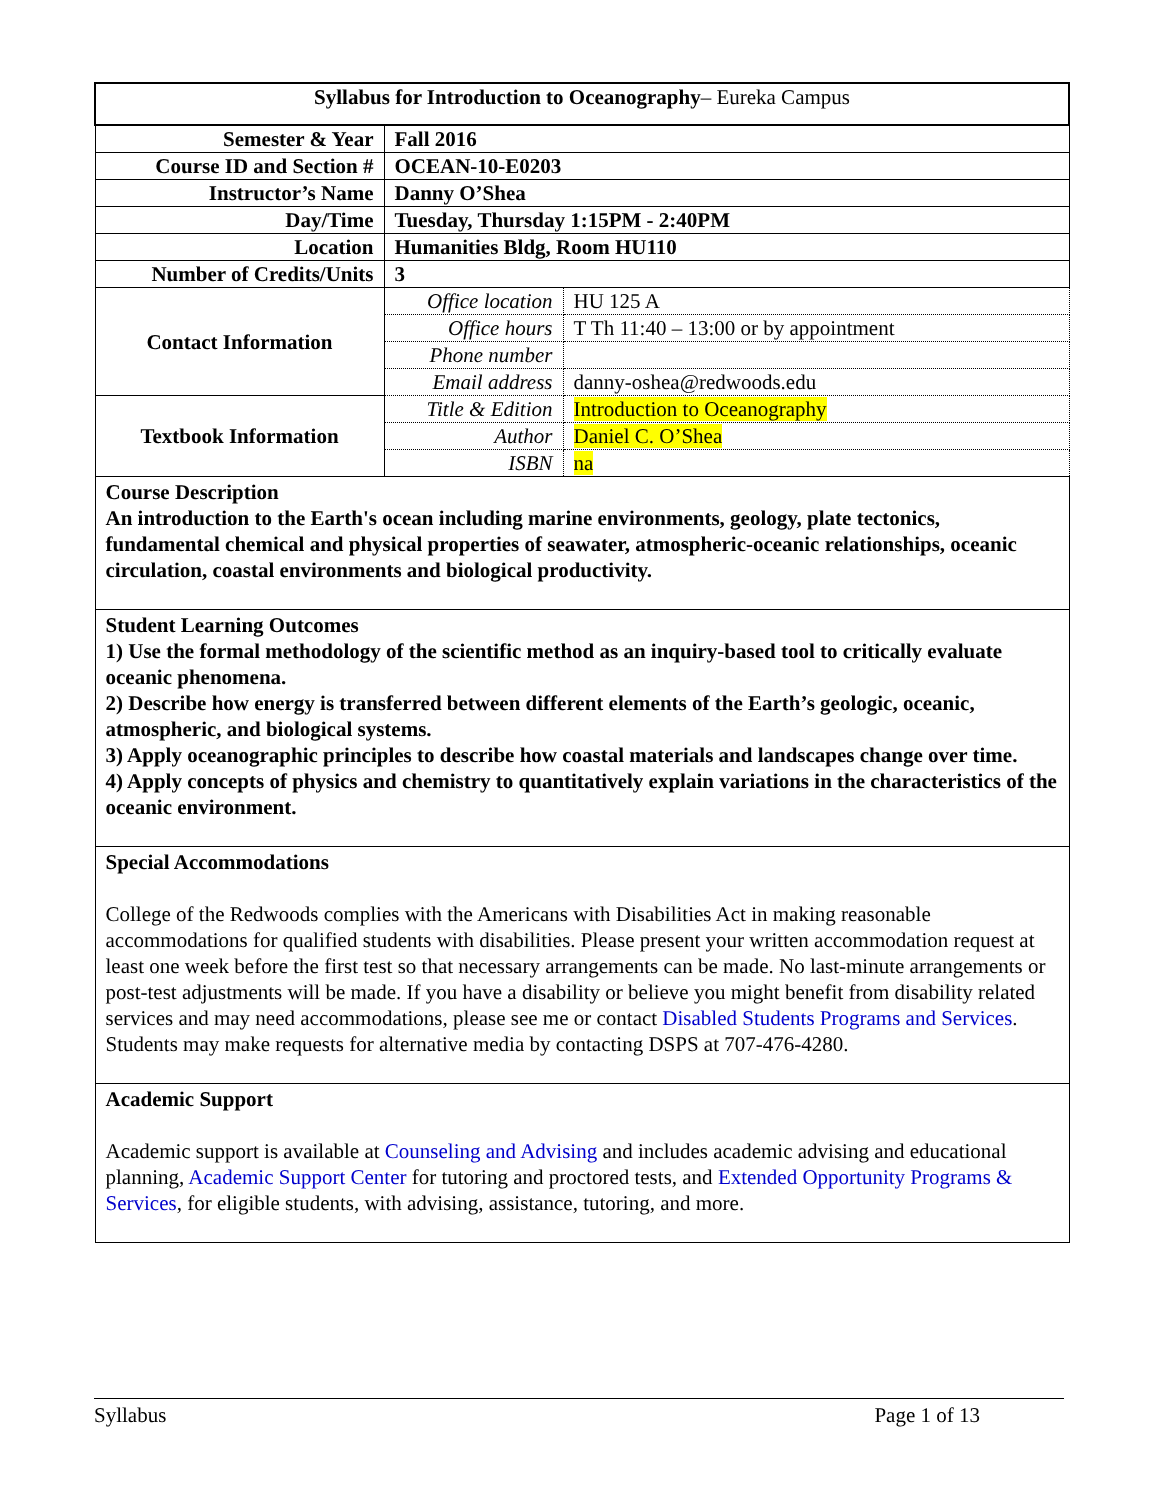| Syllabus for Introduction to Oceanography – Eureka Campus | | |
| Semester & Year | Fall 2016 | |
| Course ID and Section # | OCEAN-10-E0203 | |
| Instructor’s Name | Danny O’Shea | |
| Day/Time | Tuesday, Thursday 1:15PM - 2:40PM | |
| Location | Humanities Bldg, Room HU110 | |
| Number of Credits/Units | 3 | |
| Contact Information | Office location | HU 125 A |
| | Office hours | T Th 11:40 – 13:00 or by appointment |
| | Phone number | |
| | Email address | danny-oshea@redwoods.edu |
| Textbook Information | Title & Edition | Introduction to Oceanography |
| | Author | Daniel C. O’Shea |
| | ISBN | na |
| Course Description An introduction to the Earth's ocean including marine environments, geology, plate tectonics, fundamental chemical and physical properties of seawater, atmospheric-oceanic relationships, oceanic circulation, coastal environments and biological productivity. | | |
| Student Learning Outcomes 1) Use the formal methodology of the scientific method as an inquiry-based tool to critically evaluate oceanic phenomena. 2) Describe how energy is transferred between different elements of the Earth’s geologic, oceanic, atmospheric, and biological systems. 3) Apply oceanographic principles to describe how coastal materials and landscapes change over time. 4) Apply concepts of physics and chemistry to quantitatively explain variations in the characteristics of the oceanic environment. | | |
| Special Accommodations College of the Redwoods complies with the Americans with Disabilities Act in making reasonable accommodations for qualified students with disabilities. Please present your written accommodation request at least one week before the first test so that necessary arrangements can be made. No last-minute arrangements or post-test adjustments will be made. If you have a disability or believe you might benefit from disability related services and may need accommodations, please see me or contact Disabled Students Programs and Services . Students may make requests for alternative media by contacting DSPS at 707-476-4280. | | |
| Academic Support Academic support is available at Counseling and Advising and includes academic advising and educational planning, Academic Support Center for tutoring and proctored tests, and Extended Opportunity Programs & Services , for eligible students, with advising, assistance, tutoring, and more. | | |
Syllabus Page 1 of 13